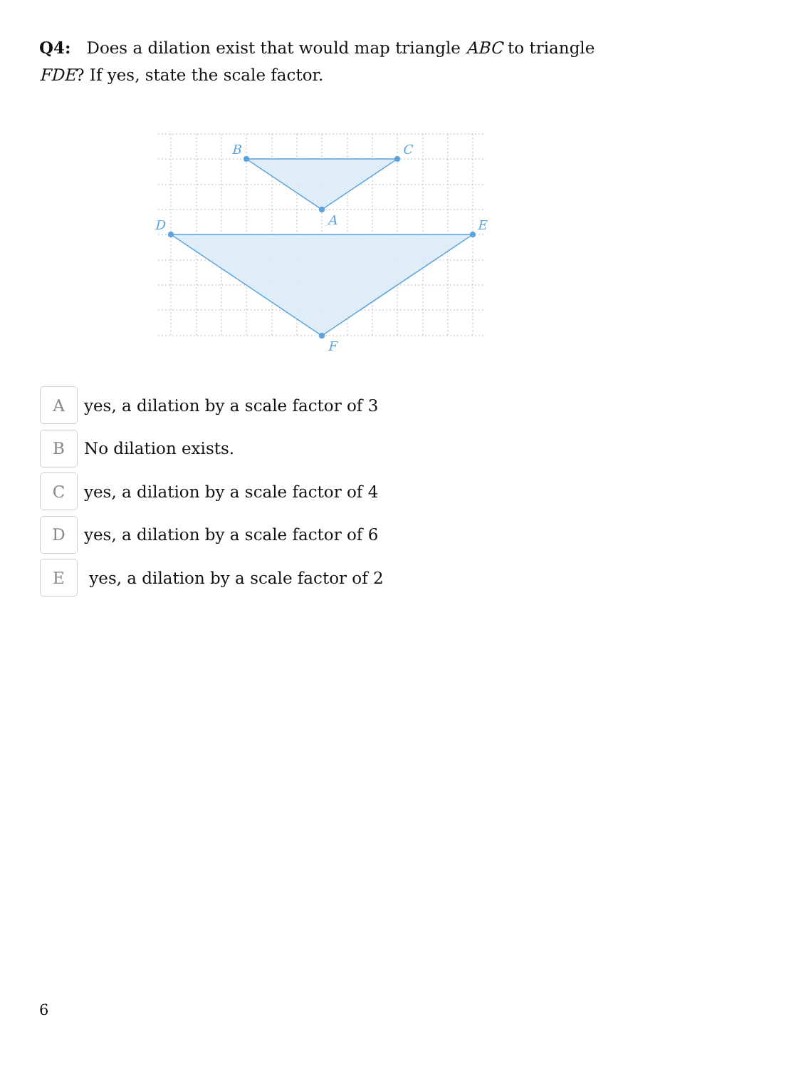Q4: Does a dilation exist that would map triangle ABC to triangle FDE? If yes, state the scale factor.
B
C
A
D
E
F
A
yes, a dilation by a scale factor of 3
B
No dilation exists.
C
yes, a dilation by a scale factor of 4
D
yes, a dilation by a scale factor of 6
E
yes, a dilation by a scale factor of 2
6